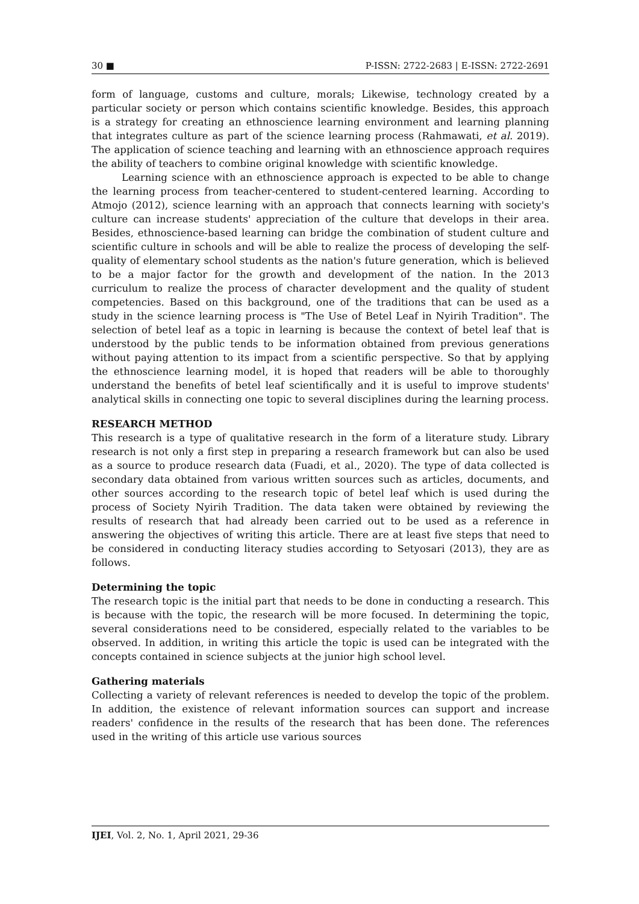30 ■ P-ISSN: 2722-2683 | E-ISSN: 2722-2691
form of language, customs and culture, morals; Likewise, technology created by a particular society or person which contains scientific knowledge. Besides, this approach is a strategy for creating an ethnoscience learning environment and learning planning that integrates culture as part of the science learning process (Rahmawati, et al. 2019). The application of science teaching and learning with an ethnoscience approach requires the ability of teachers to combine original knowledge with scientific knowledge.
Learning science with an ethnoscience approach is expected to be able to change the learning process from teacher-centered to student-centered learning. According to Atmojo (2012), science learning with an approach that connects learning with society's culture can increase students' appreciation of the culture that develops in their area. Besides, ethnoscience-based learning can bridge the combination of student culture and scientific culture in schools and will be able to realize the process of developing the self-quality of elementary school students as the nation's future generation, which is believed to be a major factor for the growth and development of the nation. In the 2013 curriculum to realize the process of character development and the quality of student competencies. Based on this background, one of the traditions that can be used as a study in the science learning process is "The Use of Betel Leaf in Nyirih Tradition". The selection of betel leaf as a topic in learning is because the context of betel leaf that is understood by the public tends to be information obtained from previous generations without paying attention to its impact from a scientific perspective. So that by applying the ethnoscience learning model, it is hoped that readers will be able to thoroughly understand the benefits of betel leaf scientifically and it is useful to improve students' analytical skills in connecting one topic to several disciplines during the learning process.
RESEARCH METHOD
This research is a type of qualitative research in the form of a literature study. Library research is not only a first step in preparing a research framework but can also be used as a source to produce research data (Fuadi, et al., 2020). The type of data collected is secondary data obtained from various written sources such as articles, documents, and other sources according to the research topic of betel leaf which is used during the process of Society Nyirih Tradition. The data taken were obtained by reviewing the results of research that had already been carried out to be used as a reference in answering the objectives of writing this article. There are at least five steps that need to be considered in conducting literacy studies according to Setyosari (2013), they are as follows.
Determining the topic
The research topic is the initial part that needs to be done in conducting a research. This is because with the topic, the research will be more focused. In determining the topic, several considerations need to be considered, especially related to the variables to be observed. In addition, in writing this article the topic is used can be integrated with the concepts contained in science subjects at the junior high school level.
Gathering materials
Collecting a variety of relevant references is needed to develop the topic of the problem. In addition, the existence of relevant information sources can support and increase readers' confidence in the results of the research that has been done. The references used in the writing of this article use various sources
IJEI, Vol. 2, No. 1, April 2021, 29-36